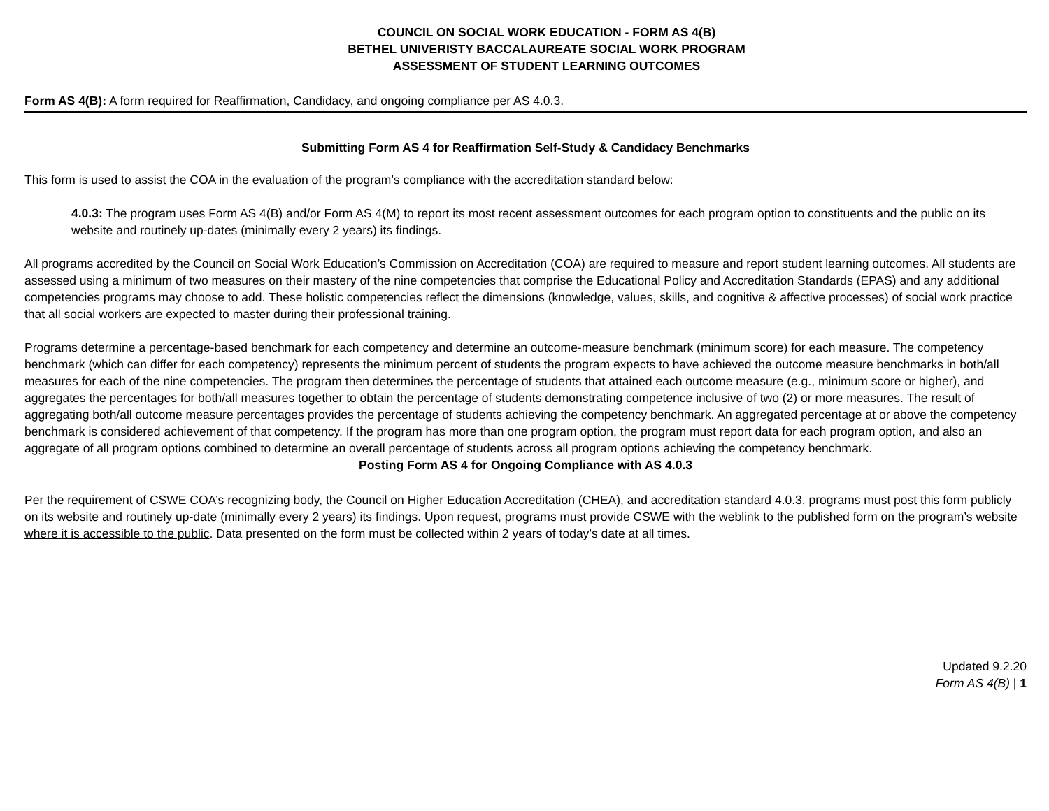COUNCIL ON SOCIAL WORK EDUCATION - FORM AS 4(B)
BETHEL UNIVERISTY BACCALAUREATE SOCIAL WORK PROGRAM
ASSESSMENT OF STUDENT LEARNING OUTCOMES
Form AS 4(B): A form required for Reaffirmation, Candidacy, and ongoing compliance per AS 4.0.3.
Submitting Form AS 4 for Reaffirmation Self-Study & Candidacy Benchmarks
This form is used to assist the COA in the evaluation of the program’s compliance with the accreditation standard below:
4.0.3: The program uses Form AS 4(B) and/or Form AS 4(M) to report its most recent assessment outcomes for each program option to constituents and the public on its website and routinely up-dates (minimally every 2 years) its findings.
All programs accredited by the Council on Social Work Education’s Commission on Accreditation (COA) are required to measure and report student learning outcomes. All students are assessed using a minimum of two measures on their mastery of the nine competencies that comprise the Educational Policy and Accreditation Standards (EPAS) and any additional competencies programs may choose to add. These holistic competencies reflect the dimensions (knowledge, values, skills, and cognitive & affective processes) of social work practice that all social workers are expected to master during their professional training.
Programs determine a percentage-based benchmark for each competency and determine an outcome-measure benchmark (minimum score) for each measure. The competency benchmark (which can differ for each competency) represents the minimum percent of students the program expects to have achieved the outcome measure benchmarks in both/all measures for each of the nine competencies. The program then determines the percentage of students that attained each outcome measure (e.g., minimum score or higher), and aggregates the percentages for both/all measures together to obtain the percentage of students demonstrating competence inclusive of two (2) or more measures. The result of aggregating both/all outcome measure percentages provides the percentage of students achieving the competency benchmark. An aggregated percentage at or above the competency benchmark is considered achievement of that competency. If the program has more than one program option, the program must report data for each program option, and also an aggregate of all program options combined to determine an overall percentage of students across all program options achieving the competency benchmark.
Posting Form AS 4 for Ongoing Compliance with AS 4.0.3
Per the requirement of CSWE COA’s recognizing body, the Council on Higher Education Accreditation (CHEA), and accreditation standard 4.0.3, programs must post this form publicly on its website and routinely up-date (minimally every 2 years) its findings. Upon request, programs must provide CSWE with the weblink to the published form on the program’s website where it is accessible to the public. Data presented on the form must be collected within 2 years of today’s date at all times.
Updated 9.2.20
Form AS 4(B) | 1